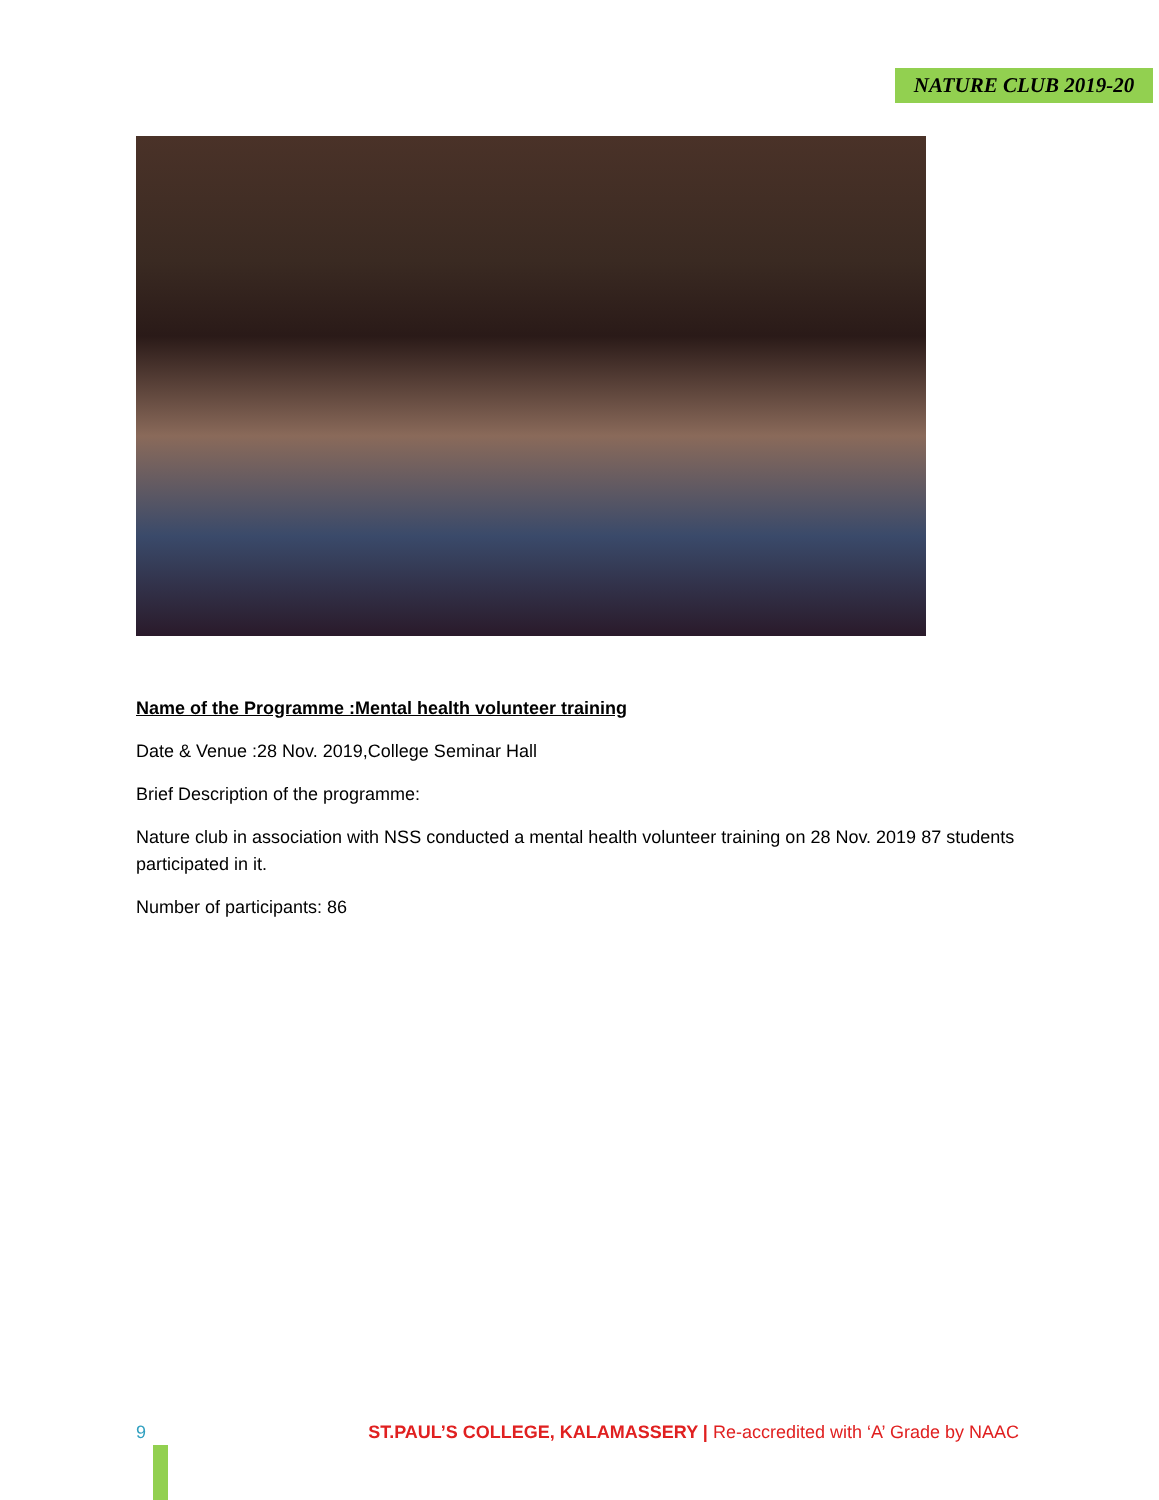NATURE CLUB 2019-20
Name of the Programme :Mental health volunteer training
Date & Venue :28 Nov. 2019,College Seminar Hall
Brief Description of the programme:
Nature club in association with NSS conducted a mental health volunteer training on 28 Nov. 2019 87 students participated in it.
Number of participants: 86
9 ST.PAUL’S COLLEGE, KALAMASSERY | Re-accredited with ‘A’ Grade by NAAC